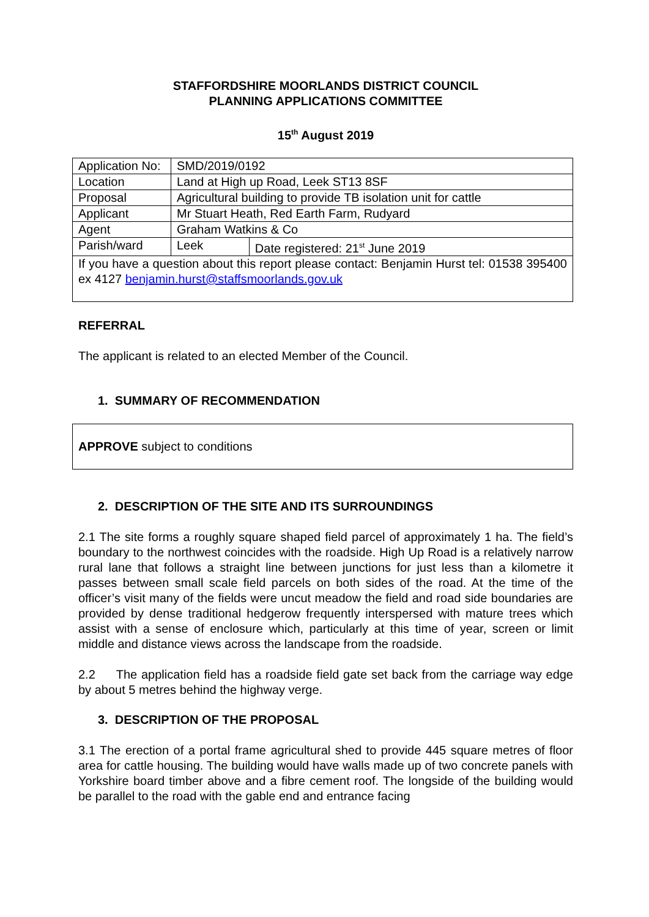STAFFORDSHIRE MOORLANDS DISTRICT COUNCIL
PLANNING APPLICATIONS COMMITTEE
15<sup>th</sup> August 2019
| Application No: | SMD/2019/0192 | |
| Location | Land at High up Road, Leek ST13 8SF | |
| Proposal | Agricultural building to provide TB isolation unit for cattle | |
| Applicant | Mr Stuart Heath, Red Earth Farm, Rudyard | |
| Agent | Graham Watkins & Co | |
| Parish/ward | Leek | Date registered: 21<sup>st</sup> June 2019 |
| If you have a question about this report please contact: Benjamin Hurst tel: 01538 395400 ex 4127 benjamin.hurst@staffsmoorlands.gov.uk | | |
REFERRAL
The applicant is related to an elected Member of the Council.
1. SUMMARY OF RECOMMENDATION
APPROVE subject to conditions
2. DESCRIPTION OF THE SITE AND ITS SURROUNDINGS
2.1 The site forms a roughly square shaped field parcel of approximately 1 ha. The field’s boundary to the northwest coincides with the roadside. High Up Road is a relatively narrow rural lane that follows a straight line between junctions for just less than a kilometre it passes between small scale field parcels on both sides of the road. At the time of the officer’s visit many of the fields were uncut meadow the field and road side boundaries are provided by dense traditional hedgerow frequently interspersed with mature trees which assist with a sense of enclosure which, particularly at this time of year, screen or limit middle and distance views across the landscape from the roadside.
2.2 The application field has a roadside field gate set back from the carriage way edge by about 5 metres behind the highway verge.
3. DESCRIPTION OF THE PROPOSAL
3.1 The erection of a portal frame agricultural shed to provide 445 square metres of floor area for cattle housing. The building would have walls made up of two concrete panels with Yorkshire board timber above and a fibre cement roof. The longside of the building would be parallel to the road with the gable end and entrance facing